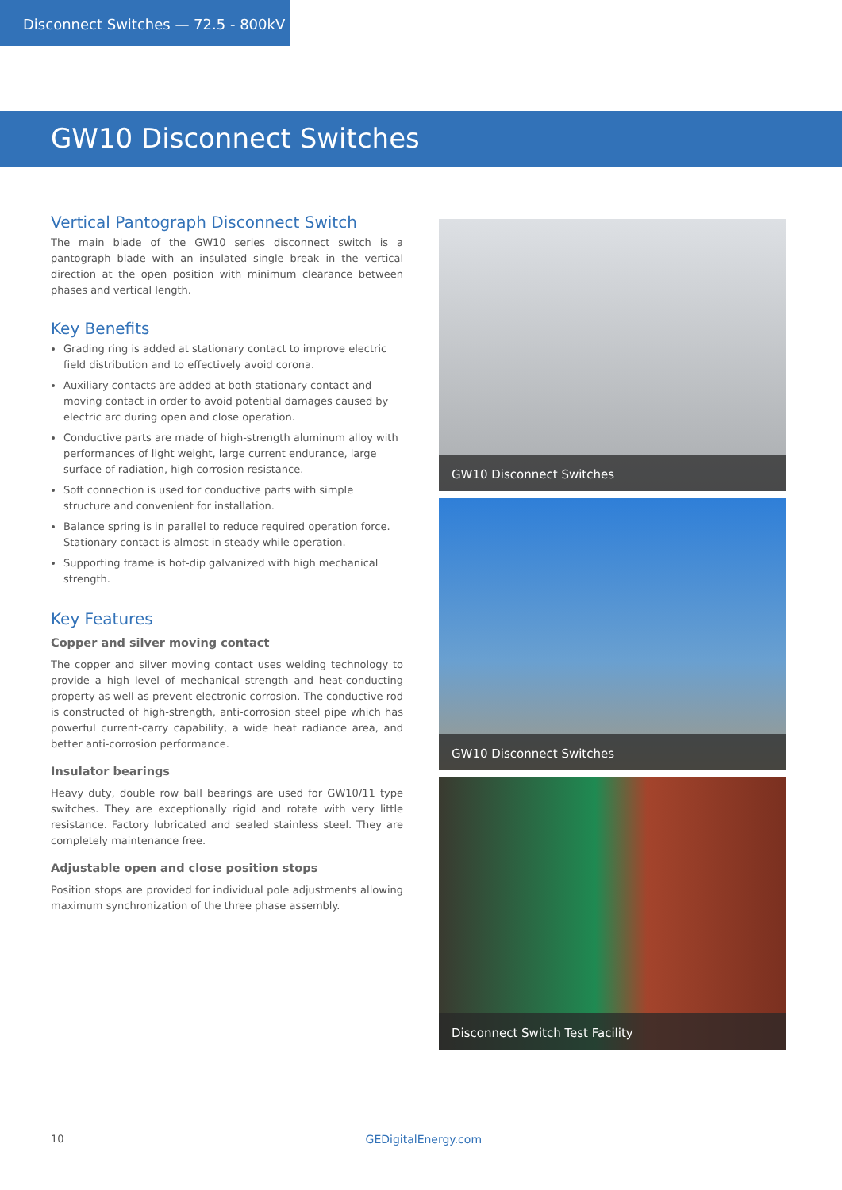Disconnect Switches — 72.5 - 800kV
GW10 Disconnect Switches
Vertical Pantograph Disconnect Switch
The main blade of the GW10 series disconnect switch is a pantograph blade with an insulated single break in the vertical direction at the open position with minimum clearance between phases and vertical length.
Key Benefits
Grading ring is added at stationary contact to improve electric field distribution and to effectively avoid corona.
Auxiliary contacts are added at both stationary contact and moving contact in order to avoid potential damages caused by electric arc during open and close operation.
Conductive parts are made of high-strength aluminum alloy with performances of light weight, large current endurance, large surface of radiation, high corrosion resistance.
Soft connection is used for conductive parts with simple structure and convenient for installation.
Balance spring is in parallel to reduce required operation force. Stationary contact is almost in steady while operation.
Supporting frame is hot-dip galvanized with high mechanical strength.
Key Features
Copper and silver moving contact
The copper and silver moving contact uses welding technology to provide a high level of mechanical strength and heat-conducting property as well as prevent electronic corrosion. The conductive rod is constructed of high-strength, anti-corrosion steel pipe which has powerful current-carry capability, a wide heat radiance area, and better anti-corrosion performance.
Insulator bearings
Heavy duty, double row ball bearings are used for GW10/11 type switches. They are exceptionally rigid and rotate with very little resistance. Factory lubricated and sealed stainless steel. They are completely maintenance free.
Adjustable open and close position stops
Position stops are provided for individual pole adjustments allowing maximum synchronization of the three phase assembly.
GW10 Disconnect Switches
GW10 Disconnect Switches
Disconnect Switch Test Facility
10 GEDigitalEnergy.com